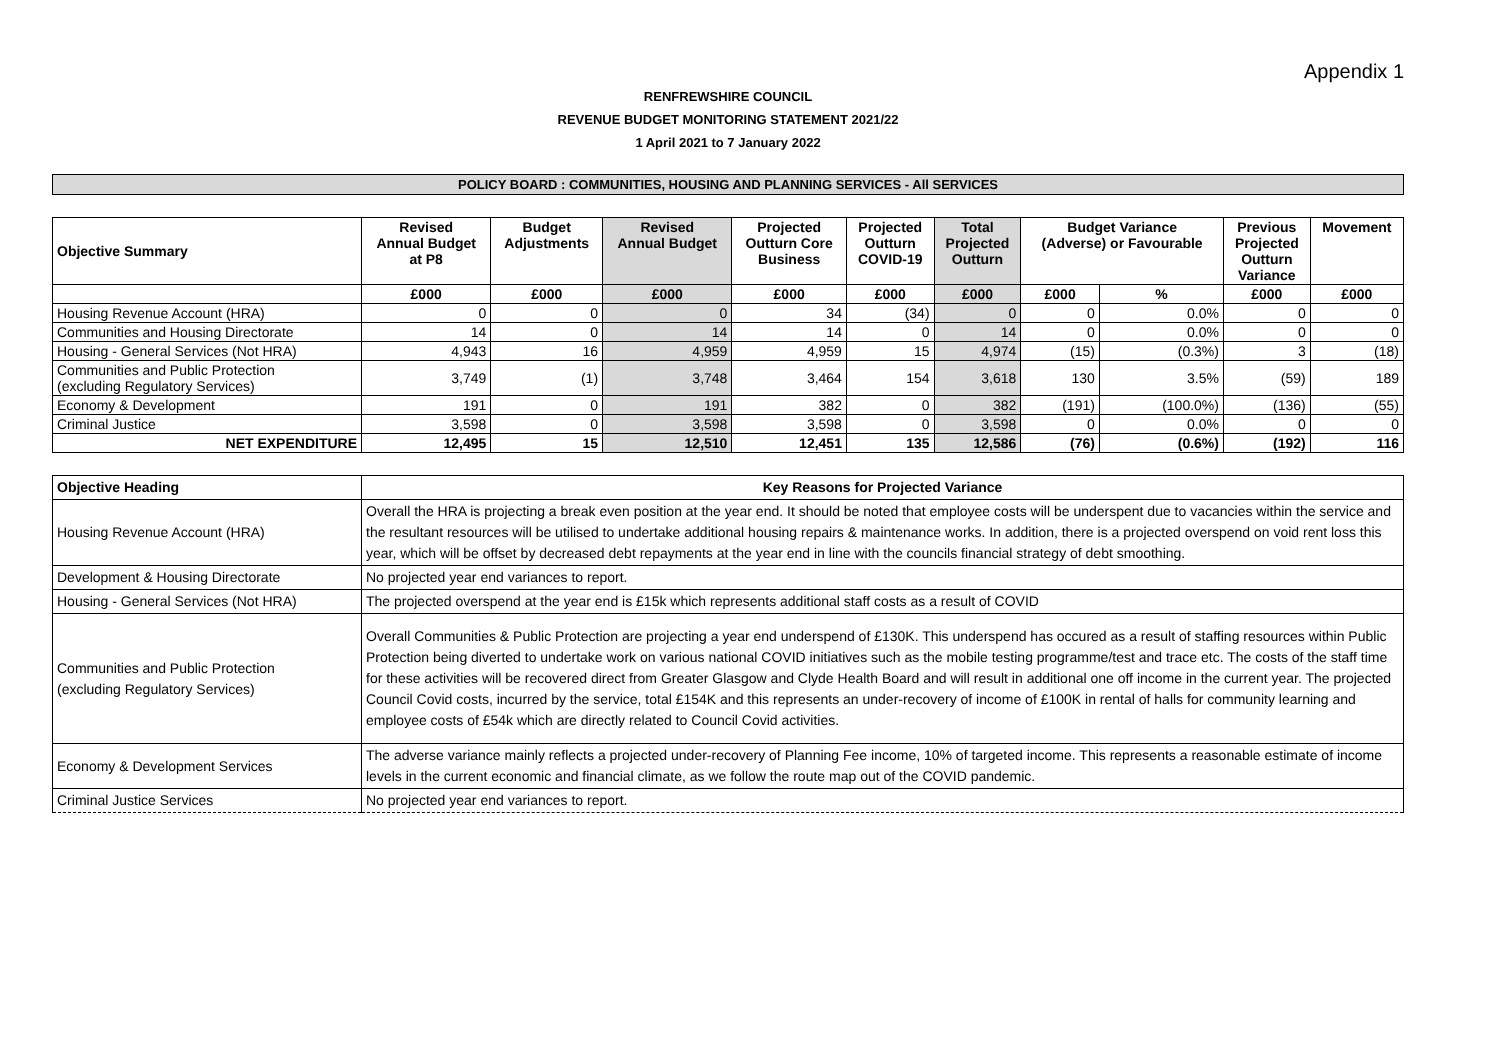Appendix 1
RENFREWSHIRE COUNCIL
REVENUE BUDGET MONITORING STATEMENT 2021/22
1 April 2021 to 7 January 2022
POLICY BOARD : COMMUNITIES, HOUSING AND PLANNING SERVICES - All SERVICES
| Objective Summary | Revised Annual Budget at P8 | Budget Adjustments | Revised Annual Budget | Projected Outturn Core Business | Projected Outturn COVID-19 | Total Projected Outturn | Budget Variance (Adverse) or Favourable | | Previous Projected Outturn Variance | Movement |
| --- | --- | --- | --- | --- | --- | --- | --- | --- | --- | --- |
| | £000 | £000 | £000 | £000 | £000 | £000 | £000 | % | £000 | £000 |
| Housing Revenue Account (HRA) | 0 | 0 | 0 | 34 | (34) | 0 | 0 | 0.0% | 0 | 0 |
| Communities and Housing Directorate | 14 | 0 | 14 | 14 | 0 | 14 | 0 | 0.0% | 0 | 0 |
| Housing - General Services (Not HRA) | 4,943 | 16 | 4,959 | 4,959 | 15 | 4,974 | (15) | (0.3%) | 3 | (18) |
| Communities and Public Protection (excluding Regulatory Services) | 3,749 | (1) | 3,748 | 3,464 | 154 | 3,618 | 130 | 3.5% | (59) | 189 |
| Economy & Development | 191 | 0 | 191 | 382 | 0 | 382 | (191) | (100.0%) | (136) | (55) |
| Criminal Justice | 3,598 | 0 | 3,598 | 3,598 | 0 | 3,598 | 0 | 0.0% | 0 | 0 |
| NET EXPENDITURE | 12,495 | 15 | 12,510 | 12,451 | 135 | 12,586 | (76) | (0.6%) | (192) | 116 |
| Objective Heading | Key Reasons for Projected Variance |
| Housing Revenue Account (HRA) | Overall the HRA is projecting a break even position at the year end. It should be noted that employee costs will be underspent due to vacancies within the service and the resultant resources will be utilised to undertake additional housing repairs & maintenance works. In addition, there is a projected overspend on void rent loss this year, which will be offset by decreased debt repayments at the year end in line with the councils financial strategy of debt smoothing. |
| Development & Housing Directorate | No projected year end variances to report. |
| Housing - General Services (Not HRA) | The projected overspend at the year end is £15k which represents additional staff costs as a result of COVID |
| Communities and Public Protection (excluding Regulatory Services) | Overall Communities & Public Protection are projecting a year end underspend of £130K. This underspend has occured as a result of staffing resources within Public Protection being diverted to undertake work on various national COVID initiatives such as the mobile testing programme/test and trace etc. The costs of the staff time for these activities will be recovered direct from Greater Glasgow and Clyde Health Board and will result in additional one off income in the current year. The projected Council Covid costs, incurred by the service, total £154K and this represents an under-recovery of income of £100K in rental of halls for community learning and employee costs of £54k which are directly related to Council Covid activities. |
| Economy & Development Services | The adverse variance mainly reflects a projected under-recovery of Planning Fee income, 10% of targeted income. This represents a reasonable estimate of income levels in the current economic and financial climate, as we follow the route map out of the COVID pandemic. |
| Criminal Justice Services | No projected year end variances to report. |